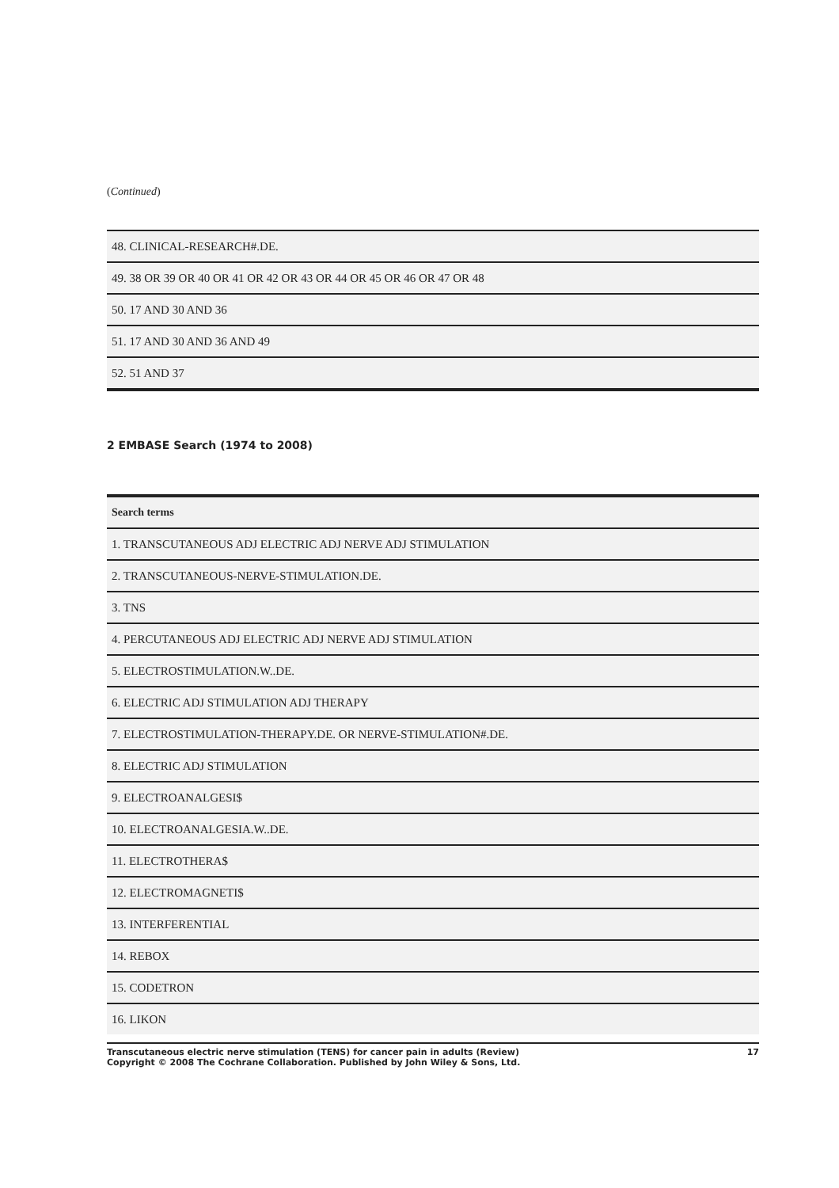(Continued)
| 48. CLINICAL-RESEARCH#.DE. |
| 49. 38 OR 39 OR 40 OR 41 OR 42 OR 43 OR 44 OR 45 OR 46 OR 47 OR 48 |
| 50. 17 AND 30 AND 36 |
| 51. 17 AND 30 AND 36 AND 49 |
| 52. 51 AND 37 |
2 EMBASE Search (1974 to 2008)
| Search terms |
| --- |
| 1. TRANSCUTANEOUS ADJ ELECTRIC ADJ NERVE ADJ STIMULATION |
| 2. TRANSCUTANEOUS-NERVE-STIMULATION.DE. |
| 3. TNS |
| 4. PERCUTANEOUS ADJ ELECTRIC ADJ NERVE ADJ STIMULATION |
| 5. ELECTROSTIMULATION.W..DE. |
| 6. ELECTRIC ADJ STIMULATION ADJ THERAPY |
| 7. ELECTROSTIMULATION-THERAPY.DE. OR NERVE-STIMULATION#.DE. |
| 8. ELECTRIC ADJ STIMULATION |
| 9. ELECTROANALGESI$ |
| 10. ELECTROANALGESIA.W..DE. |
| 11. ELECTROTHERA$ |
| 12. ELECTROMAGNETI$ |
| 13. INTERFERENTIAL |
| 14. REBOX |
| 15. CODETRON |
| 16. LIKON |
Transcutaneous electric nerve stimulation (TENS) for cancer pain in adults (Review)
Copyright © 2008 The Cochrane Collaboration. Published by John Wiley & Sons, Ltd.
17